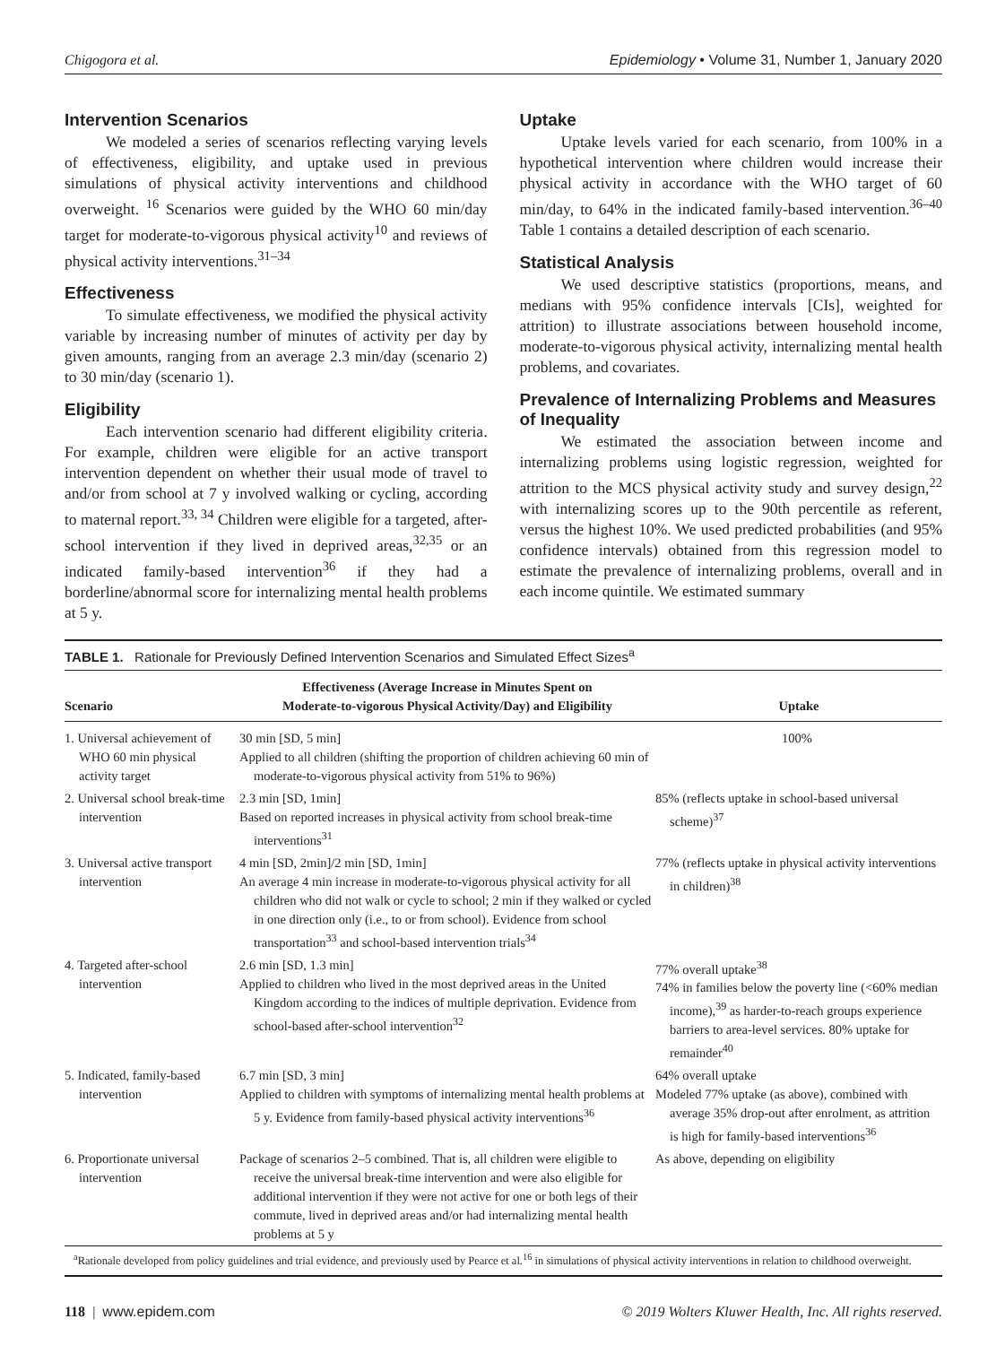Chigogora et al. Epidemiology • Volume 31, Number 1, January 2020
Intervention Scenarios
We modeled a series of scenarios reflecting varying levels of effectiveness, eligibility, and uptake used in previous simulations of physical activity interventions and childhood overweight. <sup>16</sup> Scenarios were guided by the WHO 60 min/day target for moderate-to-vigorous physical activity<sup>10</sup> and reviews of physical activity interventions.<sup>31–34</sup>
Effectiveness
To simulate effectiveness, we modified the physical activity variable by increasing number of minutes of activity per day by given amounts, ranging from an average 2.3 min/day (scenario 2) to 30 min/day (scenario 1).
Eligibility
Each intervention scenario had different eligibility criteria. For example, children were eligible for an active transport intervention dependent on whether their usual mode of travel to and/or from school at 7 y involved walking or cycling, according to maternal report.<sup>33, 34</sup> Children were eligible for a targeted, after-school intervention if they lived in deprived areas,<sup>32,35</sup> or an indicated family-based intervention<sup>36</sup> if they had a borderline/abnormal score for internalizing mental health problems at 5 y.
Uptake
Uptake levels varied for each scenario, from 100% in a hypothetical intervention where children would increase their physical activity in accordance with the WHO target of 60 min/day, to 64% in the indicated family-based intervention.<sup>36–40</sup> Table 1 contains a detailed description of each scenario.
Statistical Analysis
We used descriptive statistics (proportions, means, and medians with 95% confidence intervals [CIs], weighted for attrition) to illustrate associations between household income, moderate-to-vigorous physical activity, internalizing mental health problems, and covariates.
Prevalence of Internalizing Problems and Measures of Inequality
We estimated the association between income and internalizing problems using logistic regression, weighted for attrition to the MCS physical activity study and survey design,<sup>22</sup> with internalizing scores up to the 90th percentile as referent, versus the highest 10%. We used predicted probabilities (and 95% confidence intervals) obtained from this regression model to estimate the prevalence of internalizing problems, overall and in each income quintile. We estimated summary
TABLE 1. Rationale for Previously Defined Intervention Scenarios and Simulated Effect Sizes<sup>a</sup>
| Scenario | Effectiveness (Average Increase in Minutes Spent on Moderate-to-vigorous Physical Activity/Day) and Eligibility | Uptake |
| --- | --- | --- |
| 1. Universal achievement of WHO 60 min physical activity target | 30 min [SD, 5 min] Applied to all children (shifting the proportion of children achieving 60 min of moderate-to-vigorous physical activity from 51% to 96%) | 100% |
| 2. Universal school break-time intervention | 2.3 min [SD, 1min] Based on reported increases in physical activity from school break-time interventions<sup>31</sup> | 85% (reflects uptake in school-based universal scheme)<sup>37</sup> |
| 3. Universal active transport intervention | 4 min [SD, 2min]/2 min [SD, 1min] An average 4 min increase in moderate-to-vigorous physical activity for all children who did not walk or cycle to school; 2 min if they walked or cycled in one direction only (i.e., to or from school). Evidence from school transportation<sup>33</sup> and school-based intervention trials<sup>34</sup> | 77% (reflects uptake in physical activity interventions in children)<sup>38</sup> |
| 4. Targeted after-school intervention | 2.6 min [SD, 1.3 min] Applied to children who lived in the most deprived areas in the United Kingdom according to the indices of multiple deprivation. Evidence from school-based after-school intervention<sup>32</sup> | 77% overall uptake<sup>38</sup> 74% in families below the poverty line (<60% median income),<sup>39</sup> as harder-to-reach groups experience barriers to area-level services. 80% uptake for remainder<sup>40</sup> |
| 5. Indicated, family-based intervention | 6.7 min [SD, 3 min] Applied to children with symptoms of internalizing mental health problems at 5 y. Evidence from family-based physical activity interventions<sup>36</sup> | 64% overall uptake Modeled 77% uptake (as above), combined with average 35% drop-out after enrolment, as attrition is high for family-based interventions<sup>36</sup> |
| 6. Proportionate universal intervention | Package of scenarios 2–5 combined. That is, all children were eligible to receive the universal break-time intervention and were also eligible for additional intervention if they were not active for one or both legs of their commute, lived in deprived areas and/or had internalizing mental health problems at 5 y | As above, depending on eligibility |
<sup>a</sup> Rationale developed from policy guidelines and trial evidence, and previously used by Pearce et al.<sup>16</sup> in simulations of physical activity interventions in relation to childhood overweight.
118 | www.epidem.com © 2019 Wolters Kluwer Health, Inc. All rights reserved.